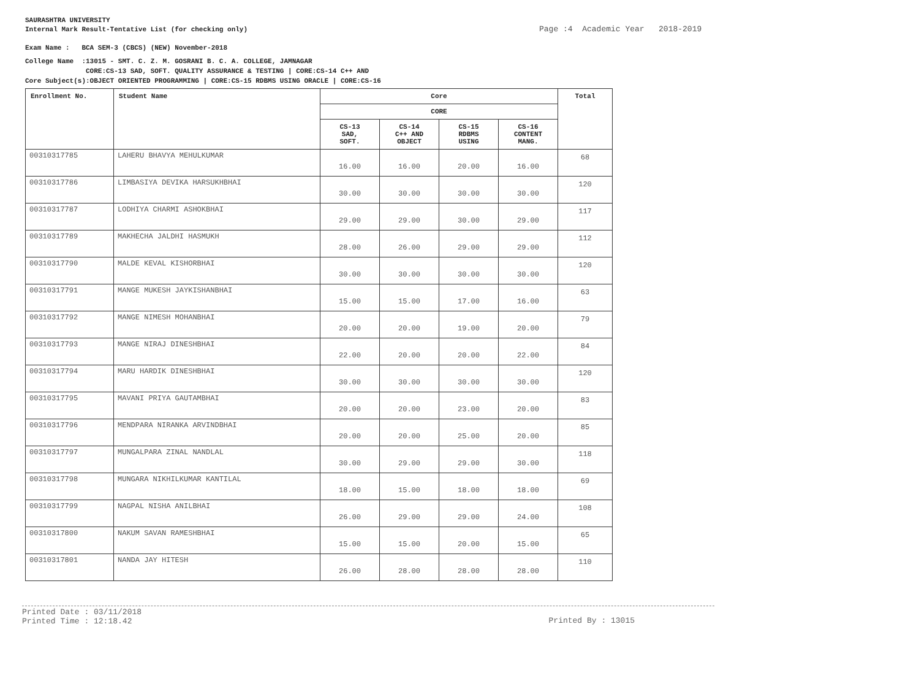SAURASHTRA UNIVERSITY
Internal Mark Result-Tentative List (for checking only)
Page :4 Academic Year 2018-2019
Exam Name : BCA SEM-3 (CBCS) (NEW) November-2018
College Name :13015 - SMT. C. Z. M. GOSRANI B. C. A. COLLEGE, JAMNAGAR
CORE:CS-13 SAD, SOFT. QUALITY ASSURANCE & TESTING | CORE:CS-14 C++ AND
Core Subject(s):OBJECT ORIENTED PROGRAMMING | CORE:CS-15 RDBMS USING ORACLE | CORE:CS-16
| Enrollment No. | Student Name | Core | | | | Total |
| --- | --- | --- | --- | --- | --- | --- |
| | | CORE | | | | |
| | | CS-13 SAD, SOFT. | CS-14 C++ AND OBJECT | CS-15 RDBMS USING | CS-16 CONTENT MANG. | |
| 00310317785 | LAHERU BHAVYA MEHULKUMAR | 16.00 | 16.00 | 20.00 | 16.00 | 68 |
| 00310317786 | LIMBASIYA DEVIKA HARSUKHBHAI | 30.00 | 30.00 | 30.00 | 30.00 | 120 |
| 00310317787 | LODHIYA CHARMI ASHOKBHAI | 29.00 | 29.00 | 30.00 | 29.00 | 117 |
| 00310317789 | MAKHECHA JALDHI HASMUKH | 28.00 | 26.00 | 29.00 | 29.00 | 112 |
| 00310317790 | MALDE KEVAL KISHORBHAI | 30.00 | 30.00 | 30.00 | 30.00 | 120 |
| 00310317791 | MANGE MUKESH JAYKISHANBHAI | 15.00 | 15.00 | 17.00 | 16.00 | 63 |
| 00310317792 | MANGE NIMESH MOHANBHAI | 20.00 | 20.00 | 19.00 | 20.00 | 79 |
| 00310317793 | MANGE NIRAJ DINESHBHAI | 22.00 | 20.00 | 20.00 | 22.00 | 84 |
| 00310317794 | MARU HARDIK DINESHBHAI | 30.00 | 30.00 | 30.00 | 30.00 | 120 |
| 00310317795 | MAVANI PRIYA GAUTAMBHAI | 20.00 | 20.00 | 23.00 | 20.00 | 83 |
| 00310317796 | MENDPARA NIRANKA ARVINDBHAI | 20.00 | 20.00 | 25.00 | 20.00 | 85 |
| 00310317797 | MUNGALPARA ZINAL NANDLAL | 30.00 | 29.00 | 29.00 | 30.00 | 118 |
| 00310317798 | MUNGARA NIKHILKUMAR KANTILAL | 18.00 | 15.00 | 18.00 | 18.00 | 69 |
| 00310317799 | NAGPAL NISHA ANILBHAI | 26.00 | 29.00 | 29.00 | 24.00 | 108 |
| 00310317800 | NAKUM SAVAN RAMESHBHAI | 15.00 | 15.00 | 20.00 | 15.00 | 65 |
| 00310317801 | NANDA JAY HITESH | 26.00 | 28.00 | 28.00 | 28.00 | 110 |
Printed Date : 03/11/2018
Printed Time : 12:18.42
Printed By : 13015